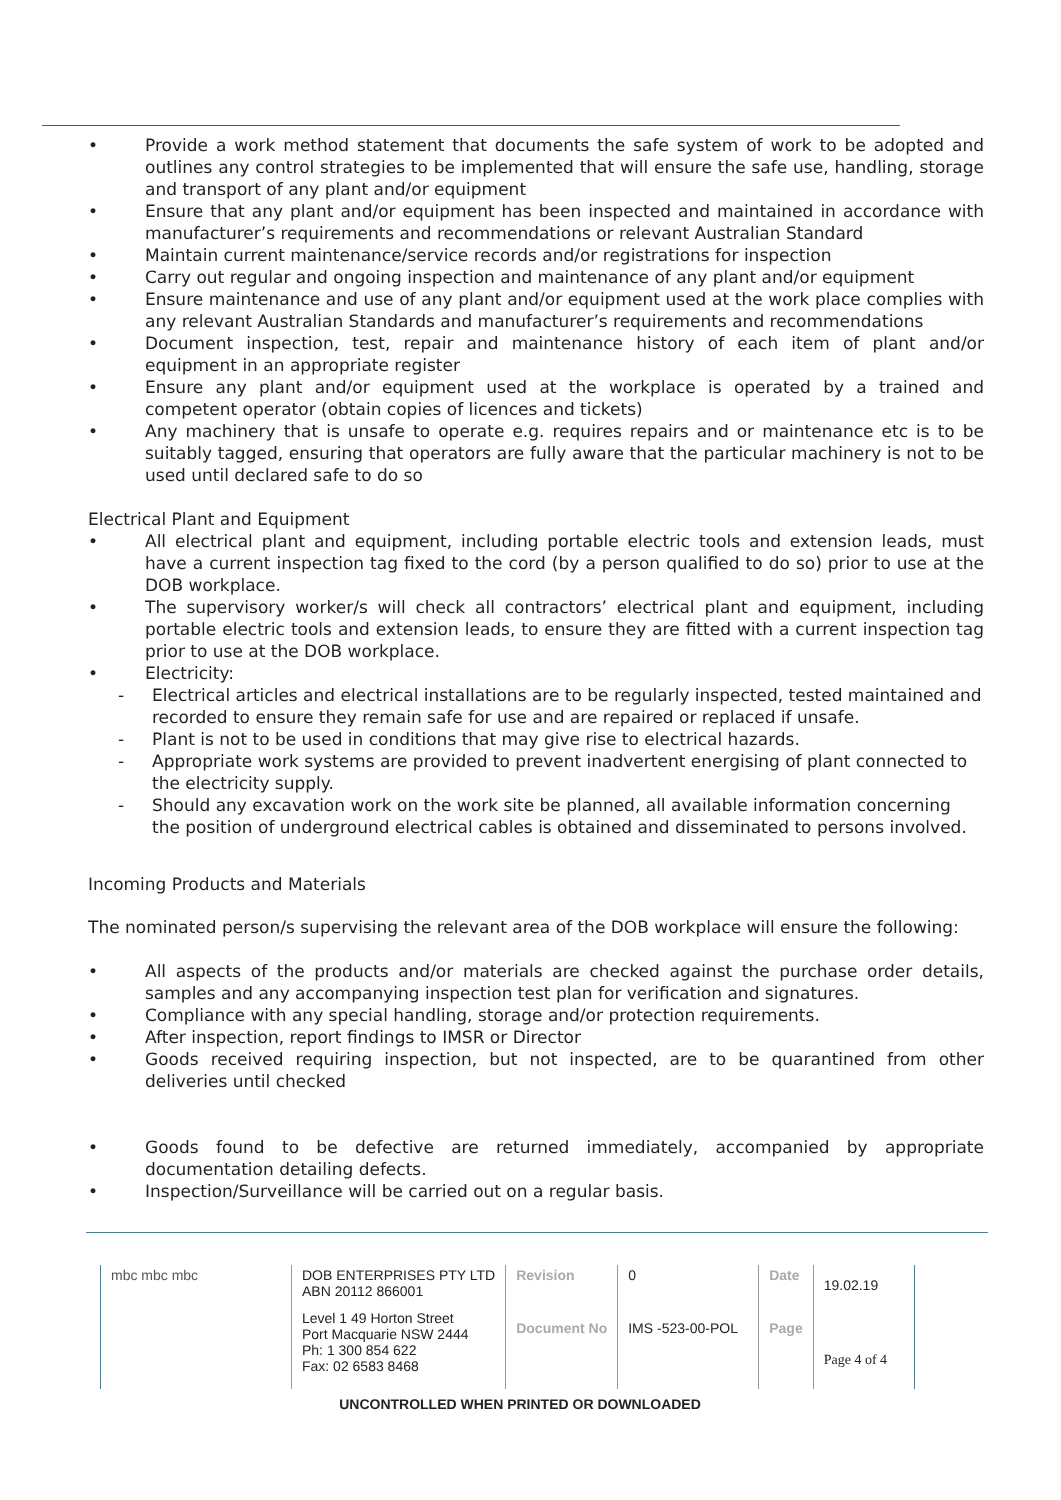Provide a work method statement that documents the safe system of work to be adopted and outlines any control strategies to be implemented that will ensure the safe use, handling, storage and transport of any plant and/or equipment
Ensure that any plant and/or equipment has been inspected and maintained in accordance with manufacturer’s requirements and recommendations or relevant Australian Standard
Maintain current maintenance/service records and/or registrations for inspection
Carry out regular and ongoing inspection and maintenance of any plant and/or equipment
Ensure maintenance and use of any plant and/or equipment used at the work place complies with any relevant Australian Standards and manufacturer’s requirements and recommendations
Document inspection, test, repair and maintenance history of each item of plant and/or equipment in an appropriate register
Ensure any plant and/or equipment used at the workplace is operated by a trained and competent operator (obtain copies of licences and tickets)
Any machinery that is unsafe to operate e.g. requires repairs and or maintenance etc is to be suitably tagged, ensuring that operators are fully aware that the particular machinery is not to be used until declared safe to do so
Electrical Plant and Equipment
All electrical plant and equipment, including portable electric tools and extension leads, must have a current inspection tag fixed to the cord (by a person qualified to do so) prior to use at the DOB workplace.
The supervisory worker/s will check all contractors’ electrical plant and equipment, including portable electric tools and extension leads, to ensure they are fitted with a current inspection tag prior to use at the DOB workplace.
Electricity:
- Electrical articles and electrical installations are to be regularly inspected, tested maintained and recorded to ensure they remain safe for use and are repaired or replaced if unsafe.
- Plant is not to be used in conditions that may give rise to electrical hazards.
- Appropriate work systems are provided to prevent inadvertent energising of plant connected to the electricity supply.
- Should any excavation work on the work site be planned, all available information concerning the position of underground electrical cables is obtained and disseminated to persons involved.
Incoming Products and Materials
The nominated person/s supervising the relevant area of the DOB workplace will ensure the following:
All aspects of the products and/or materials are checked against the purchase order details, samples and any accompanying inspection test plan for verification and signatures.
Compliance with any special handling, storage and/or protection requirements.
After inspection, report findings to IMSR or Director
Goods received requiring inspection, but not inspected, are to be quarantined from other deliveries until checked
Goods found to be defective are returned immediately, accompanied by appropriate documentation detailing defects.
Inspection/Surveillance will be carried out on a regular basis.
| mbc mbc mbc | DOB ENTERPRISES PTY LTD ABN 20112 866001 | Revision | 0 | Date | 19.02.19 |
| | Level 1 49 Horton Street Port Macquarie NSW 2444 Ph: 1 300 854 622 Fax: 02 6583 8468 | Document No | IMS -523-00-POL | Page | Page 4 of 4 |
UNCONTROLLED WHEN PRINTED OR DOWNLOADED